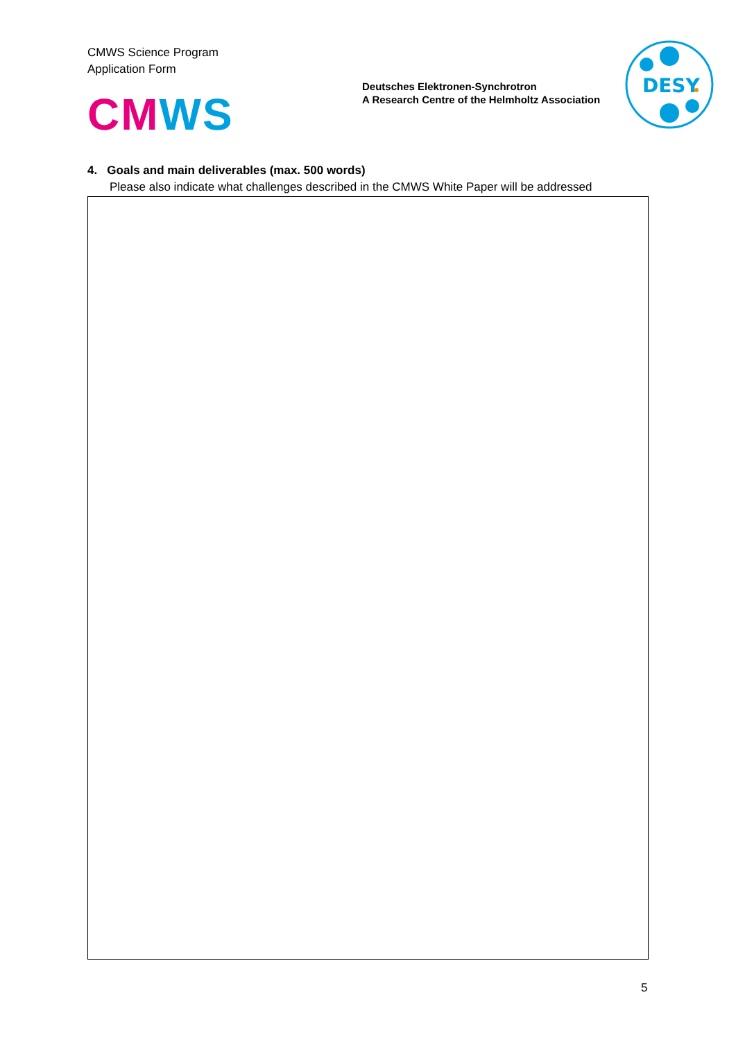CMWS Science Program
Application Form
CM WS
Deutsches Elektronen-Synchrotron
A Research Centre of the Helmholtz Association
DESY
4. Goals and main deliverables (max. 500 words)
Please also indicate what challenges described in the CMWS White Paper will be addressed
5